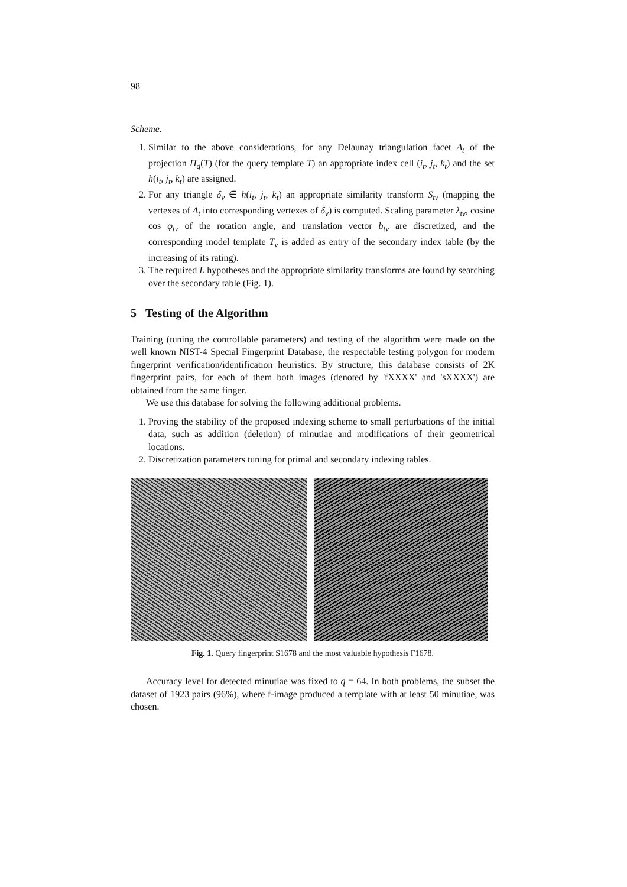98
Scheme.
1. Similar to the above considerations, for any Delaunay triangulation facet Δ<sub>t</sub> of the projection Π<sub>q</sub>(T) (for the query template T) an appropriate index cell (i<sub>t</sub>, j<sub>t</sub>, k<sub>t</sub>) and the set h(i<sub>t</sub>, j<sub>t</sub>, k<sub>t</sub>) are assigned.
2. For any triangle δ<sub>v</sub> ∈ h(i<sub>t</sub>, j<sub>t</sub>, k<sub>t</sub>) an appropriate similarity transform S<sub>tv</sub> (mapping the vertexes of Δ<sub>t</sub> into corresponding vertexes of δ<sub>v</sub>) is computed. Scaling parameter λ<sub>tv</sub>, cosine cos φ<sub>tv</sub> of the rotation angle, and translation vector b<sub>tv</sub> are discretized, and the corresponding model template T<sub>v</sub> is added as entry of the secondary index table (by the increasing of its rating).
3. The required L hypotheses and the appropriate similarity transforms are found by searching over the secondary table (Fig. 1).
5 Testing of the Algorithm
Training (tuning the controllable parameters) and testing of the algorithm were made on the well known NIST-4 Special Fingerprint Database, the respectable testing polygon for modern fingerprint verification/identification heuristics. By structure, this database consists of 2K fingerprint pairs, for each of them both images (denoted by 'fXXXX' and 'sXXXX') are obtained from the same finger.
We use this database for solving the following additional problems.
1. Proving the stability of the proposed indexing scheme to small perturbations of the initial data, such as addition (deletion) of minutiae and modifications of their geometrical locations.
2. Discretization parameters tuning for primal and secondary indexing tables.
Fig. 1. Query fingerprint S1678 and the most valuable hypothesis F1678.
Accuracy level for detected minutiae was fixed to q = 64. In both problems, the subset the dataset of 1923 pairs (96%), where f-image produced a template with at least 50 minutiae, was chosen.